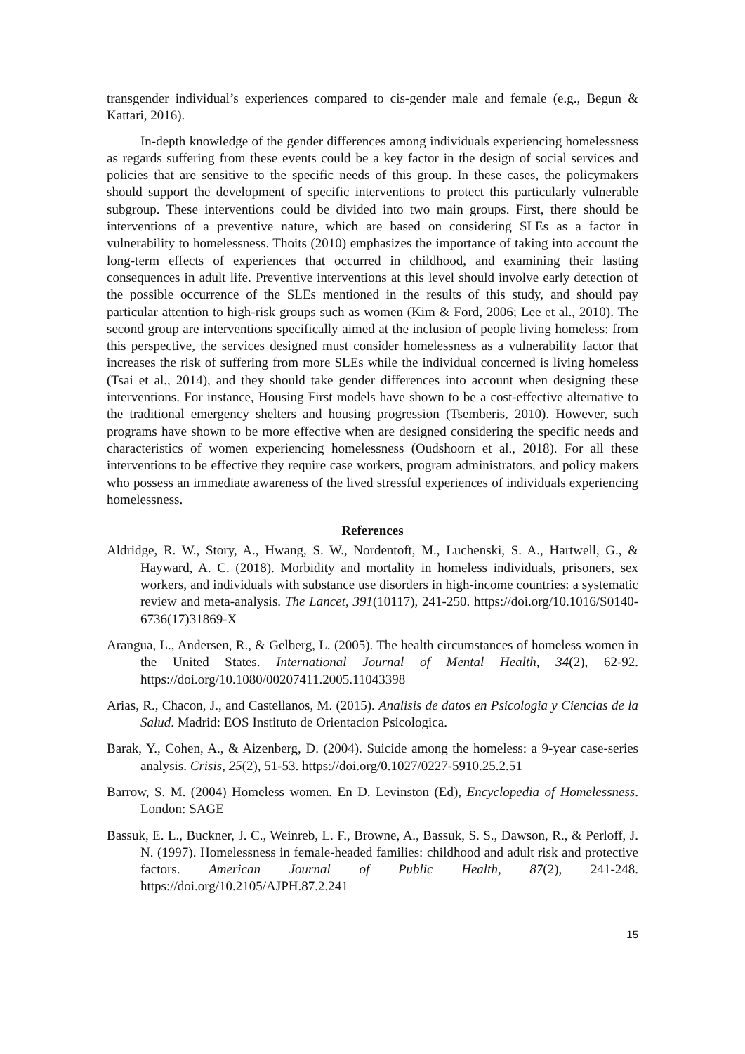transgender individual’s experiences compared to cis-gender male and female (e.g., Begun & Kattari, 2016).
In-depth knowledge of the gender differences among individuals experiencing homelessness as regards suffering from these events could be a key factor in the design of social services and policies that are sensitive to the specific needs of this group. In these cases, the policymakers should support the development of specific interventions to protect this particularly vulnerable subgroup. These interventions could be divided into two main groups. First, there should be interventions of a preventive nature, which are based on considering SLEs as a factor in vulnerability to homelessness. Thoits (2010) emphasizes the importance of taking into account the long-term effects of experiences that occurred in childhood, and examining their lasting consequences in adult life. Preventive interventions at this level should involve early detection of the possible occurrence of the SLEs mentioned in the results of this study, and should pay particular attention to high-risk groups such as women (Kim & Ford, 2006; Lee et al., 2010). The second group are interventions specifically aimed at the inclusion of people living homeless: from this perspective, the services designed must consider homelessness as a vulnerability factor that increases the risk of suffering from more SLEs while the individual concerned is living homeless (Tsai et al., 2014), and they should take gender differences into account when designing these interventions. For instance, Housing First models have shown to be a cost-effective alternative to the traditional emergency shelters and housing progression (Tsemberis, 2010). However, such programs have shown to be more effective when are designed considering the specific needs and characteristics of women experiencing homelessness (Oudshoorn et al., 2018). For all these interventions to be effective they require case workers, program administrators, and policy makers who possess an immediate awareness of the lived stressful experiences of individuals experiencing homelessness.
References
Aldridge, R. W., Story, A., Hwang, S. W., Nordentoft, M., Luchenski, S. A., Hartwell, G., & Hayward, A. C. (2018). Morbidity and mortality in homeless individuals, prisoners, sex workers, and individuals with substance use disorders in high-income countries: a systematic review and meta-analysis. The Lancet, 391(10117), 241-250. https://doi.org/10.1016/S0140-6736(17)31869-X
Arangua, L., Andersen, R., & Gelberg, L. (2005). The health circumstances of homeless women in the United States. International Journal of Mental Health, 34(2), 62-92. https://doi.org/10.1080/00207411.2005.11043398
Arias, R., Chacon, J., and Castellanos, M. (2015). Analisis de datos en Psicologia y Ciencias de la Salud. Madrid: EOS Instituto de Orientacion Psicologica.
Barak, Y., Cohen, A., & Aizenberg, D. (2004). Suicide among the homeless: a 9-year case-series analysis. Crisis, 25(2), 51-53. https://doi.org/0.1027/0227-5910.25.2.51
Barrow, S. M. (2004) Homeless women. En D. Levinston (Ed), Encyclopedia of Homelessness. London: SAGE
Bassuk, E. L., Buckner, J. C., Weinreb, L. F., Browne, A., Bassuk, S. S., Dawson, R., & Perloff, J. N. (1997). Homelessness in female-headed families: childhood and adult risk and protective factors. American Journal of Public Health, 87(2), 241-248. https://doi.org/10.2105/AJPH.87.2.241
15